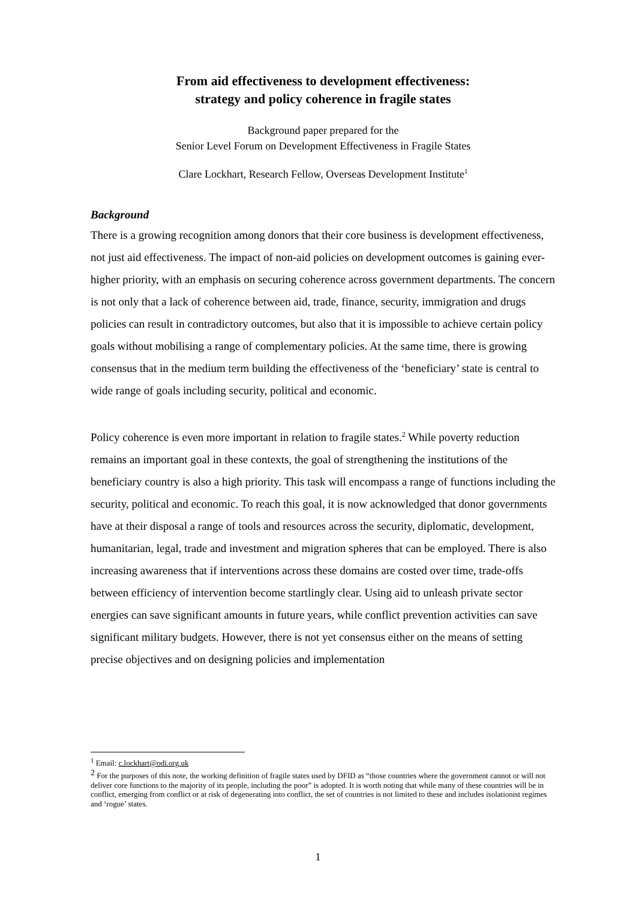From aid effectiveness to development effectiveness:
strategy and policy coherence in fragile states
Background paper prepared for the
Senior Level Forum on Development Effectiveness in Fragile States
Clare Lockhart, Research Fellow, Overseas Development Institute<sup>1</sup>
Background
There is a growing recognition among donors that their core business is development effectiveness, not just aid effectiveness. The impact of non-aid policies on development outcomes is gaining ever-higher priority, with an emphasis on securing coherence across government departments. The concern is not only that a lack of coherence between aid, trade, finance, security, immigration and drugs policies can result in contradictory outcomes, but also that it is impossible to achieve certain policy goals without mobilising a range of complementary policies. At the same time, there is growing consensus that in the medium term building the effectiveness of the ‘beneficiary’ state is central to wide range of goals including security, political and economic.
Policy coherence is even more important in relation to fragile states.<sup>2</sup> While poverty reduction remains an important goal in these contexts, the goal of strengthening the institutions of the beneficiary country is also a high priority. This task will encompass a range of functions including the security, political and economic. To reach this goal, it is now acknowledged that donor governments have at their disposal a range of tools and resources across the security, diplomatic, development, humanitarian, legal, trade and investment and migration spheres that can be employed. There is also increasing awareness that if interventions across these domains are costed over time, trade-offs between efficiency of intervention become startlingly clear. Using aid to unleash private sector energies can save significant amounts in future years, while conflict prevention activities can save significant military budgets. However, there is not yet consensus either on the means of setting precise objectives and on designing policies and implementation
<sup>1</sup> Email: c.lockhart@odi.org.uk
<sup>2</sup> For the purposes of this note, the working definition of fragile states used by DFID as “those countries where the government cannot or will not deliver core functions to the majority of its people, including the poor” is adopted. It is worth noting that while many of these countries will be in conflict, emerging from conflict or at risk of degenerating into conflict, the set of countries is not limited to these and includes isolationist regimes and ‘rogue’ states.
1